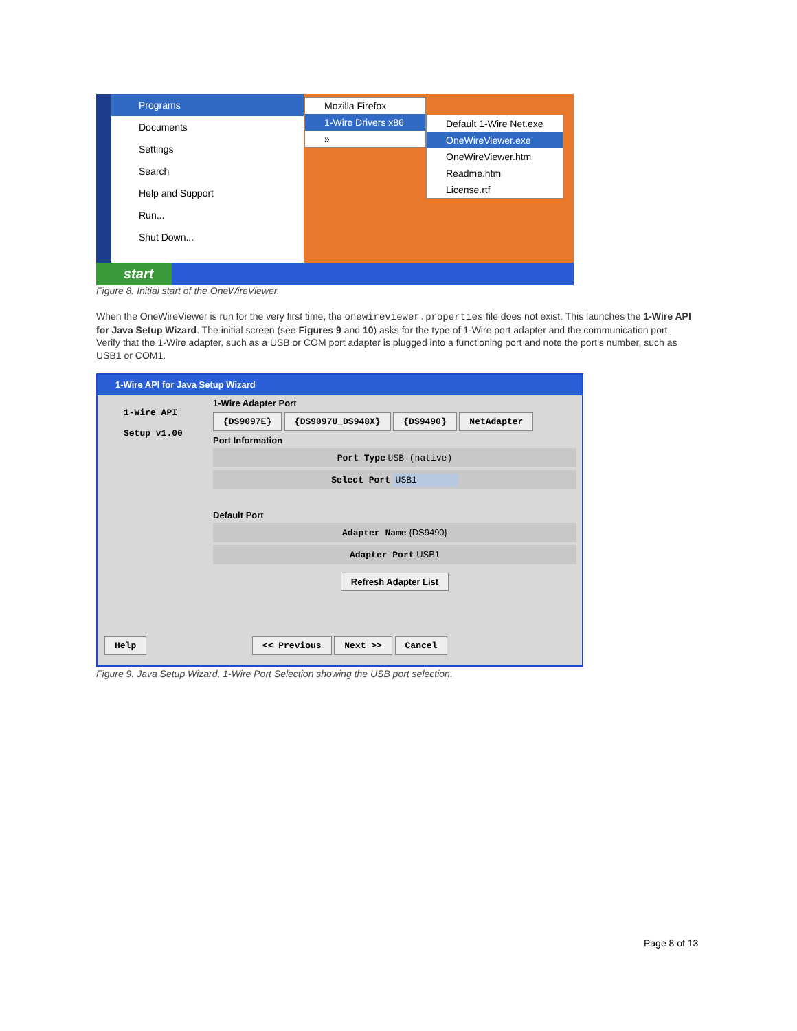Programs
Documents
Settings
Search
Help and Support
Run...
Shut Down...
Mozilla Firefox
1-Wire Drivers x86
»
Default 1-Wire Net.exe
OneWireViewer.exe
OneWireViewer.htm
Readme.htm
License.rtf
start
Figure 8. Initial start of the OneWireViewer.
When the OneWireViewer is run for the very first time, the onewireviewer.properties file does not exist. This launches the 1-Wire API for Java Setup Wizard. The initial screen (see Figures 9 and 10) asks for the type of 1-Wire port adapter and the communication port. Verify that the 1-Wire adapter, such as a USB or COM port adapter is plugged into a functioning port and note the port's number, such as USB1 or COM1.
1-Wire API for Java Setup Wizard
1-Wire API
Setup v1.00
1-Wire Adapter Port
{DS9097E} {DS9097U_DS948X} {DS9490} NetAdapter
Port Information
Port Type USB (native)
Select Port USB1
Default Port
Adapter Name {DS9490}
Adapter Port USB1
Refresh Adapter List
Help << Previous Next >> Cancel
Figure 9. Java Setup Wizard, 1-Wire Port Selection showing the USB port selection.
Page 8 of 13